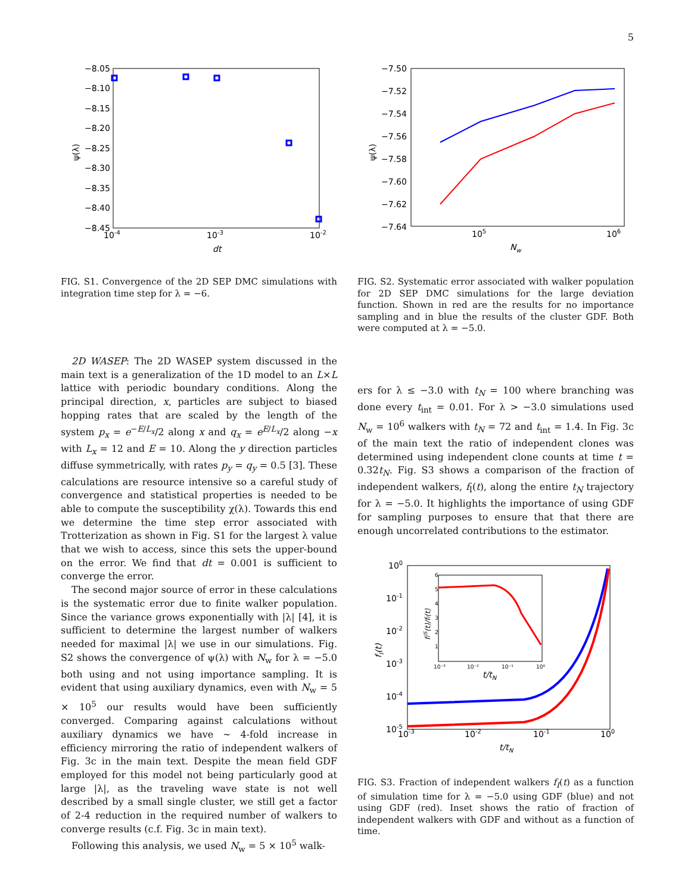5
−8.05
−8.10
−8.15
−8.20
−8.25
−8.30
−8.35
−8.40
−8.45
10-4
10-3
10-2
dt
ψ(λ)
−7.50
−7.52
−7.54
−7.56
−7.58
−7.60
−7.62
−7.64
105
106
Nw
ψ(λ)
FIG. S1. Convergence of the 2D SEP DMC simulations with integration time step for λ = −6.
FIG. S2. Systematic error associated with walker population for 2D SEP DMC simulations for the large deviation function. Shown in red are the results for no importance sampling and in blue the results of the cluster GDF. Both were computed at λ = −5.0.
2D WASEP: The 2D WASEP system discussed in the main text is a generalization of the 1D model to an L×L lattice with periodic boundary conditions. Along the principal direction, x, particles are subject to biased hopping rates that are scaled by the length of the system p<sub>x</sub> = e<sup>−E/L<sub>x</sub></sup>/2 along x and q<sub>x</sub> = e<sup>E/L<sub>x</sub></sup>/2 along −x with L<sub>x</sub> = 12 and E = 10. Along the y direction particles diffuse symmetrically, with rates p<sub>y</sub> = q<sub>y</sub> = 0.5 [3]. These calculations are resource intensive so a careful study of convergence and statistical properties is needed to be able to compute the susceptibility χ(λ). Towards this end we determine the time step error associated with Trotterization as shown in Fig. S1 for the largest λ value that we wish to access, since this sets the upper-bound on the error. We find that dt = 0.001 is sufficient to converge the error.
The second major source of error in these calculations is the systematic error due to finite walker population. Since the variance grows exponentially with |λ| [4], it is sufficient to determine the largest number of walkers needed for maximal |λ| we use in our simulations. Fig. S2 shows the convergence of ψ(λ) with N<sub>w</sub> for λ = −5.0 both using and not using importance sampling. It is evident that using auxiliary dynamics, even with N<sub>w</sub> = 5 × 10<sup>5</sup> our results would have been sufficiently converged. Comparing against calculations without auxiliary dynamics we have ∼ 4-fold increase in efficiency mirroring the ratio of independent walkers of Fig. 3c in the main text. Despite the mean field GDF employed for this model not being particularly good at large |λ|, as the traveling wave state is not well described by a small single cluster, we still get a factor of 2-4 reduction in the required number of walkers to converge results (c.f. Fig. 3c in main text).
Following this analysis, we used N<sub>w</sub> = 5 × 10<sup>5</sup> walk-
ers for λ ≤ −3.0 with t<sub>N</sub> = 100 where branching was done every t<sub>int</sub> = 0.01. For λ > −3.0 simulations used N<sub>w</sub> = 10<sup>6</sup> walkers with t<sub>N</sub> = 72 and t<sub>int</sub> = 1.4. In Fig. 3c of the main text the ratio of independent clones was determined using independent clone counts at time t = 0.32t<sub>N</sub>. Fig. S3 shows a comparison of the fraction of independent walkers, f<sub>I</sub>(t), along the entire t<sub>N</sub> trajectory for λ = −5.0. It highlights the importance of using GDF for sampling purposes to ensure that that there are enough uncorrelated contributions to the estimator.
100
10-1
10-2
10-3
10-4
10-5
10-3
10-2
10-1
100
t/tN
fI(t)
6
5
4
3
2
1
10⁻³
10⁻²
10⁻¹
10⁰
t/tN
fIIS(t)/fI(t)
FIG. S3. Fraction of independent walkers f<sub>I</sub>(t) as a function of simulation time for λ = −5.0 using GDF (blue) and not using GDF (red). Inset shows the ratio of fraction of independent walkers with GDF and without as a function of time.